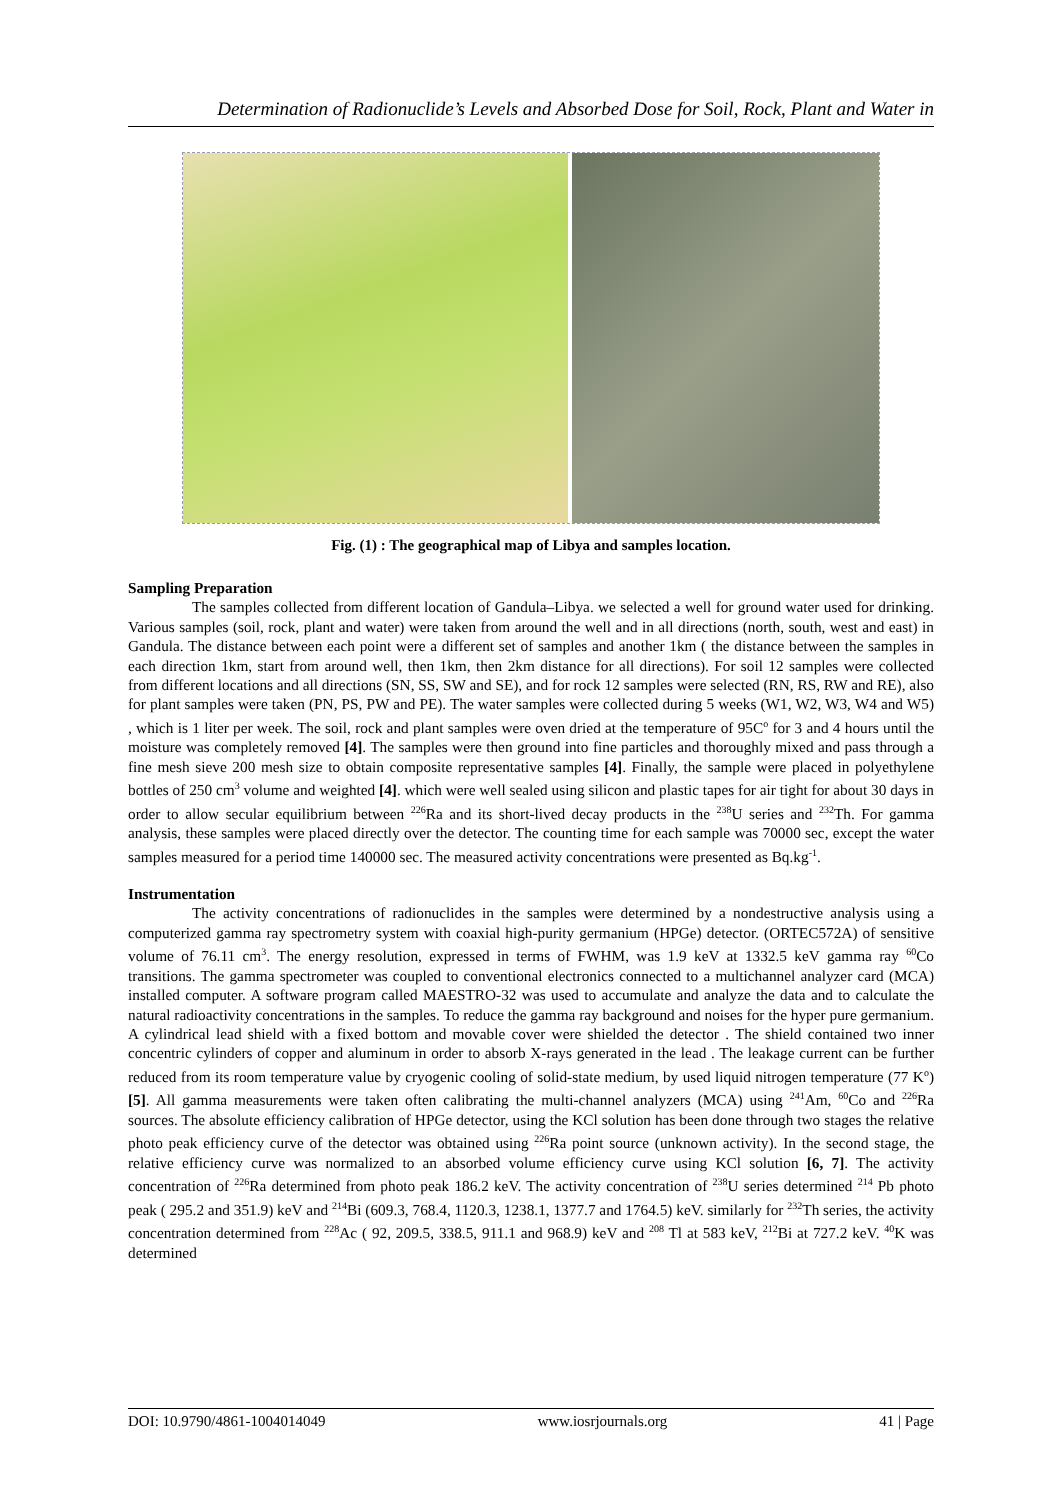Determination of Radionuclide’s Levels and Absorbed Dose for Soil, Rock, Plant and Water in
Fig. (1) : The geographical map of Libya and samples location.
Sampling Preparation
The samples collected from different location of Gandula–Libya. we selected a well for ground water used for drinking. Various samples (soil, rock, plant and water) were taken from around the well and in all directions (north, south, west and east) in Gandula. The distance between each point were a different set of samples and another 1km ( the distance between the samples in each direction 1km, start from around well, then 1km, then 2km distance for all directions). For soil 12 samples were collected from different locations and all directions (SN, SS, SW and SE), and for rock 12 samples were selected (RN, RS, RW and RE), also for plant samples were taken (PN, PS, PW and PE). The water samples were collected during 5 weeks (W1, W2, W3, W4 and W5) , which is 1 liter per week. The soil, rock and plant samples were oven dried at the temperature of 95C<sup>o</sup> for 3 and 4 hours until the moisture was completely removed [4]. The samples were then ground into fine particles and thoroughly mixed and pass through a fine mesh sieve 200 mesh size to obtain composite representative samples [4]. Finally, the sample were placed in polyethylene bottles of 250 cm<sup>3</sup> volume and weighted [4]. which were well sealed using silicon and plastic tapes for air tight for about 30 days in order to allow secular equilibrium between <sup>226</sup>Ra and its short-lived decay products in the <sup>238</sup>U series and <sup>232</sup>Th. For gamma analysis, these samples were placed directly over the detector. The counting time for each sample was 70000 sec, except the water samples measured for a period time 140000 sec. The measured activity concentrations were presented as Bq.kg<sup>-1</sup>.
Instrumentation
The activity concentrations of radionuclides in the samples were determined by a nondestructive analysis using a computerized gamma ray spectrometry system with coaxial high-purity germanium (HPGe) detector. (ORTEC572A) of sensitive volume of 76.11 cm<sup>3</sup>. The energy resolution, expressed in terms of FWHM, was 1.9 keV at 1332.5 keV gamma ray <sup>60</sup>Co transitions. The gamma spectrometer was coupled to conventional electronics connected to a multichannel analyzer card (MCA) installed computer. A software program called MAESTRO-32 was used to accumulate and analyze the data and to calculate the natural radioactivity concentrations in the samples. To reduce the gamma ray background and noises for the hyper pure germanium. A cylindrical lead shield with a fixed bottom and movable cover were shielded the detector . The shield contained two inner concentric cylinders of copper and aluminum in order to absorb X-rays generated in the lead . The leakage current can be further reduced from its room temperature value by cryogenic cooling of solid-state medium, by used liquid nitrogen temperature (77 K<sup>o</sup>) [5]. All gamma measurements were taken often calibrating the multi-channel analyzers (MCA) using <sup>241</sup>Am, <sup>60</sup>Co and <sup>226</sup>Ra sources. The absolute efficiency calibration of HPGe detector, using the KCl solution has been done through two stages the relative photo peak efficiency curve of the detector was obtained using <sup>226</sup>Ra point source (unknown activity). In the second stage, the relative efficiency curve was normalized to an absorbed volume efficiency curve using KCl solution [6, 7]. The activity concentration of <sup>226</sup>Ra determined from photo peak 186.2 keV. The activity concentration of <sup>238</sup>U series determined <sup>214</sup> Pb photo peak ( 295.2 and 351.9) keV and <sup>214</sup>Bi (609.3, 768.4, 1120.3, 1238.1, 1377.7 and 1764.5) keV. similarly for <sup>232</sup>Th series, the activity concentration determined from <sup>228</sup>Ac ( 92, 209.5, 338.5, 911.1 and 968.9) keV and <sup>208</sup> Tl at 583 keV, <sup>212</sup>Bi at 727.2 keV. <sup>40</sup>K was determined
DOI: 10.9790/4861-1004014049 www.iosrjournals.org 41 | Page